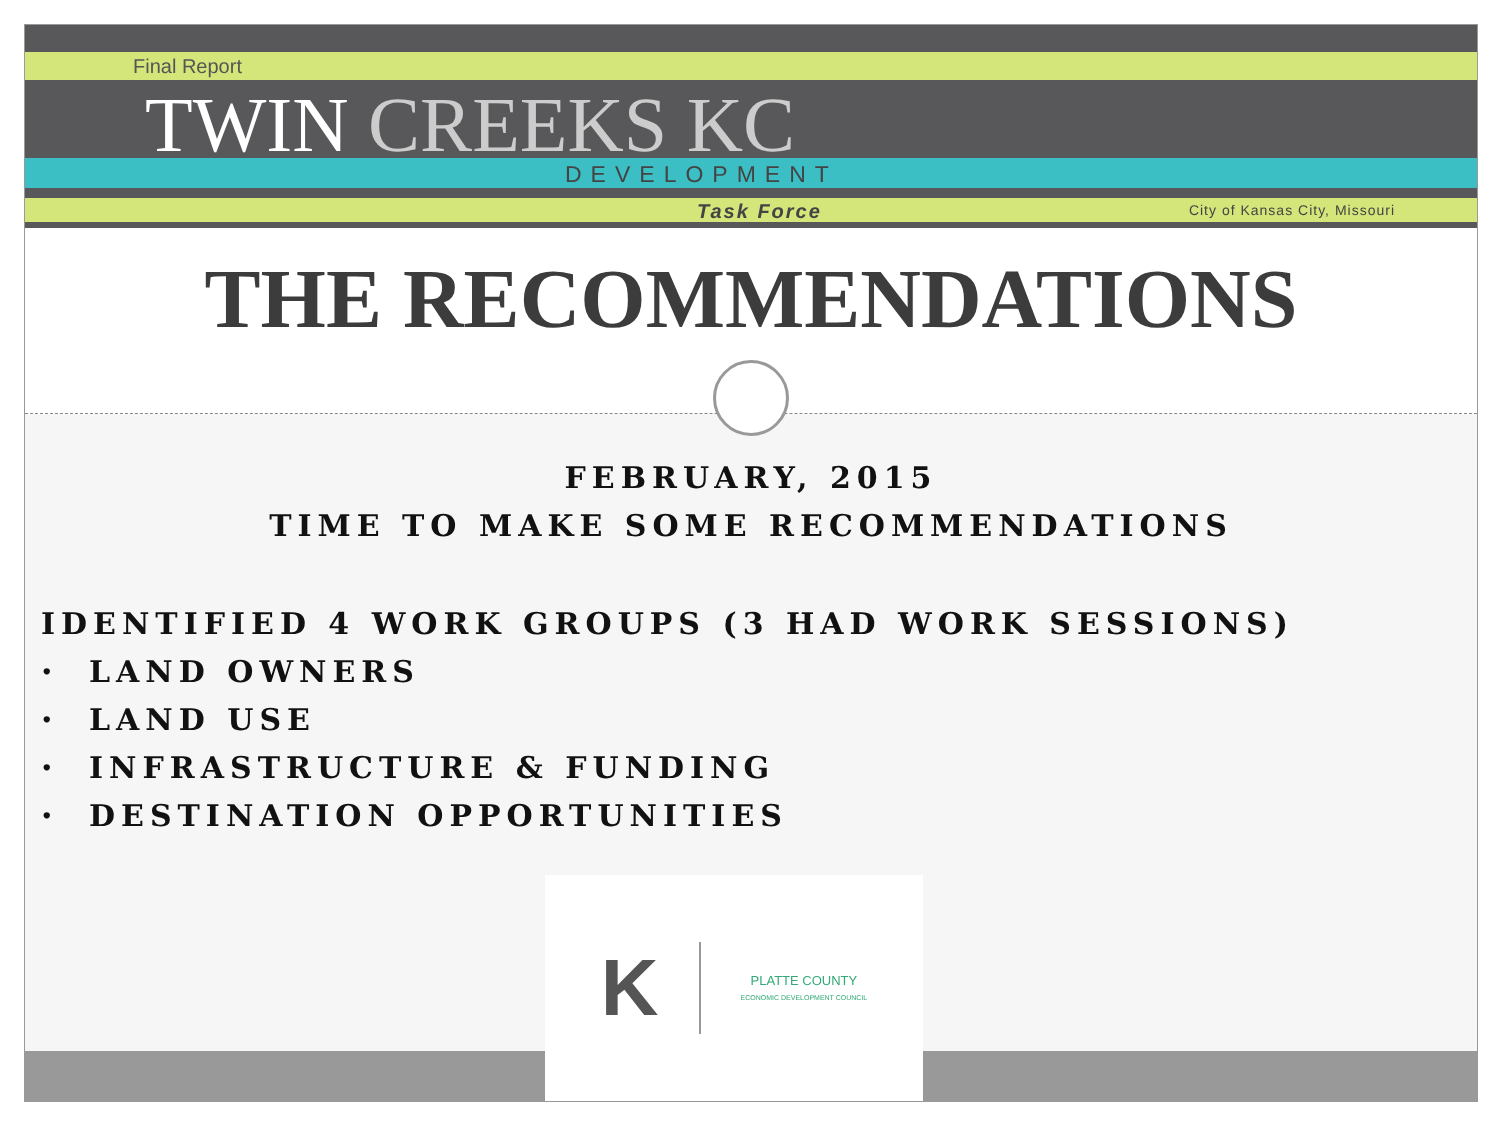Final Report
TWIN CREEKS KC
DEVELOPMENT
Task Force City of Kansas City, Missouri
THE RECOMMENDATIONS
FEBRUARY, 2015
TIME TO MAKE SOME RECOMMENDATIONS
IDENTIFIED 4 WORK GROUPS (3 HAD WORK SESSIONS)
• LAND OWNERS
• LAND USE
• INFRASTRUCTURE & FUNDING
• DESTINATION OPPORTUNITIES
K
PLATTE COUNTY
ECONOMIC DEVELOPMENT COUNCIL